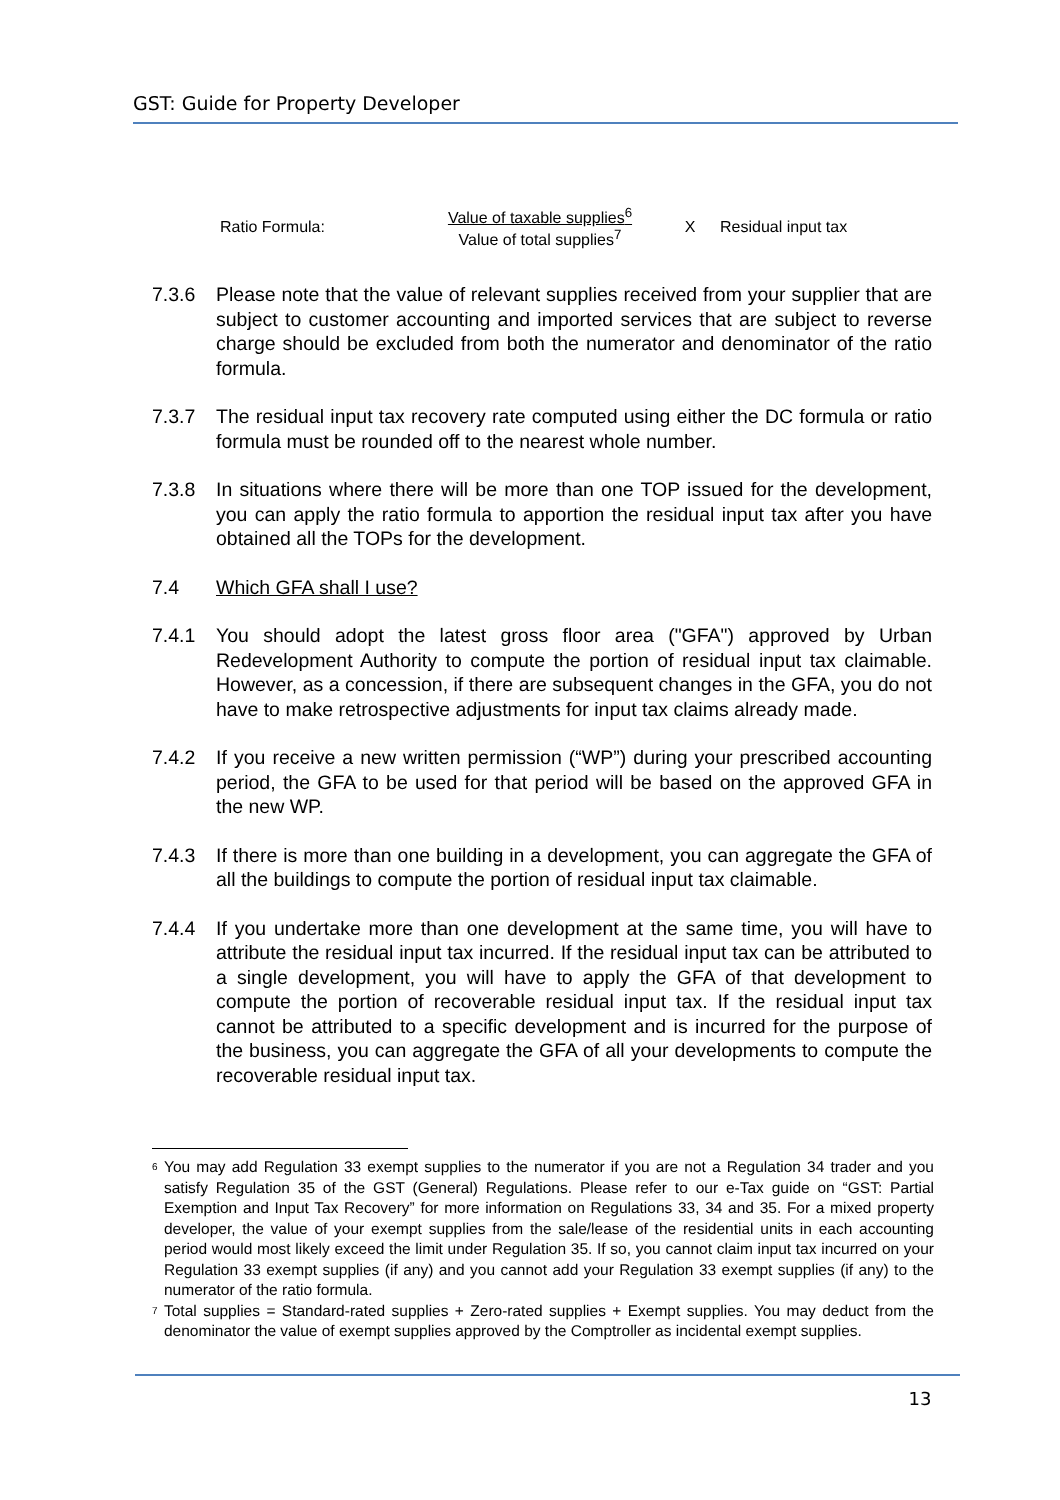GST: Guide for Property Developer
Ratio Formula:
Value of taxable supplies<sup>6</sup>
Value of total supplies<sup>7</sup>
X Residual input tax
7.3.6 Please note that the value of relevant supplies received from your supplier that are subject to customer accounting and imported services that are subject to reverse charge should be excluded from both the numerator and denominator of the ratio formula.
7.3.7 The residual input tax recovery rate computed using either the DC formula or ratio formula must be rounded off to the nearest whole number.
7.3.8 In situations where there will be more than one TOP issued for the development, you can apply the ratio formula to apportion the residual input tax after you have obtained all the TOPs for the development.
7.4 Which GFA shall I use?
7.4.1 You should adopt the latest gross floor area ("GFA") approved by Urban Redevelopment Authority to compute the portion of residual input tax claimable. However, as a concession, if there are subsequent changes in the GFA, you do not have to make retrospective adjustments for input tax claims already made.
7.4.2 If you receive a new written permission (“WP”) during your prescribed accounting period, the GFA to be used for that period will be based on the approved GFA in the new WP.
7.4.3 If there is more than one building in a development, you can aggregate the GFA of all the buildings to compute the portion of residual input tax claimable.
7.4.4 If you undertake more than one development at the same time, you will have to attribute the residual input tax incurred. If the residual input tax can be attributed to a single development, you will have to apply the GFA of that development to compute the portion of recoverable residual input tax. If the residual input tax cannot be attributed to a specific development and is incurred for the purpose of the business, you can aggregate the GFA of all your developments to compute the recoverable residual input tax.
<sup>6</sup> You may add Regulation 33 exempt supplies to the numerator if you are not a Regulation 34 trader and you satisfy Regulation 35 of the GST (General) Regulations. Please refer to our e-Tax guide on “GST: Partial Exemption and Input Tax Recovery” for more information on Regulations 33, 34 and 35. For a mixed property developer, the value of your exempt supplies from the sale/lease of the residential units in each accounting period would most likely exceed the limit under Regulation 35. If so, you cannot claim input tax incurred on your Regulation 33 exempt supplies (if any) and you cannot add your Regulation 33 exempt supplies (if any) to the numerator of the ratio formula.
<sup>7</sup> Total supplies = Standard-rated supplies + Zero-rated supplies + Exempt supplies. You may deduct from the denominator the value of exempt supplies approved by the Comptroller as incidental exempt supplies.
13